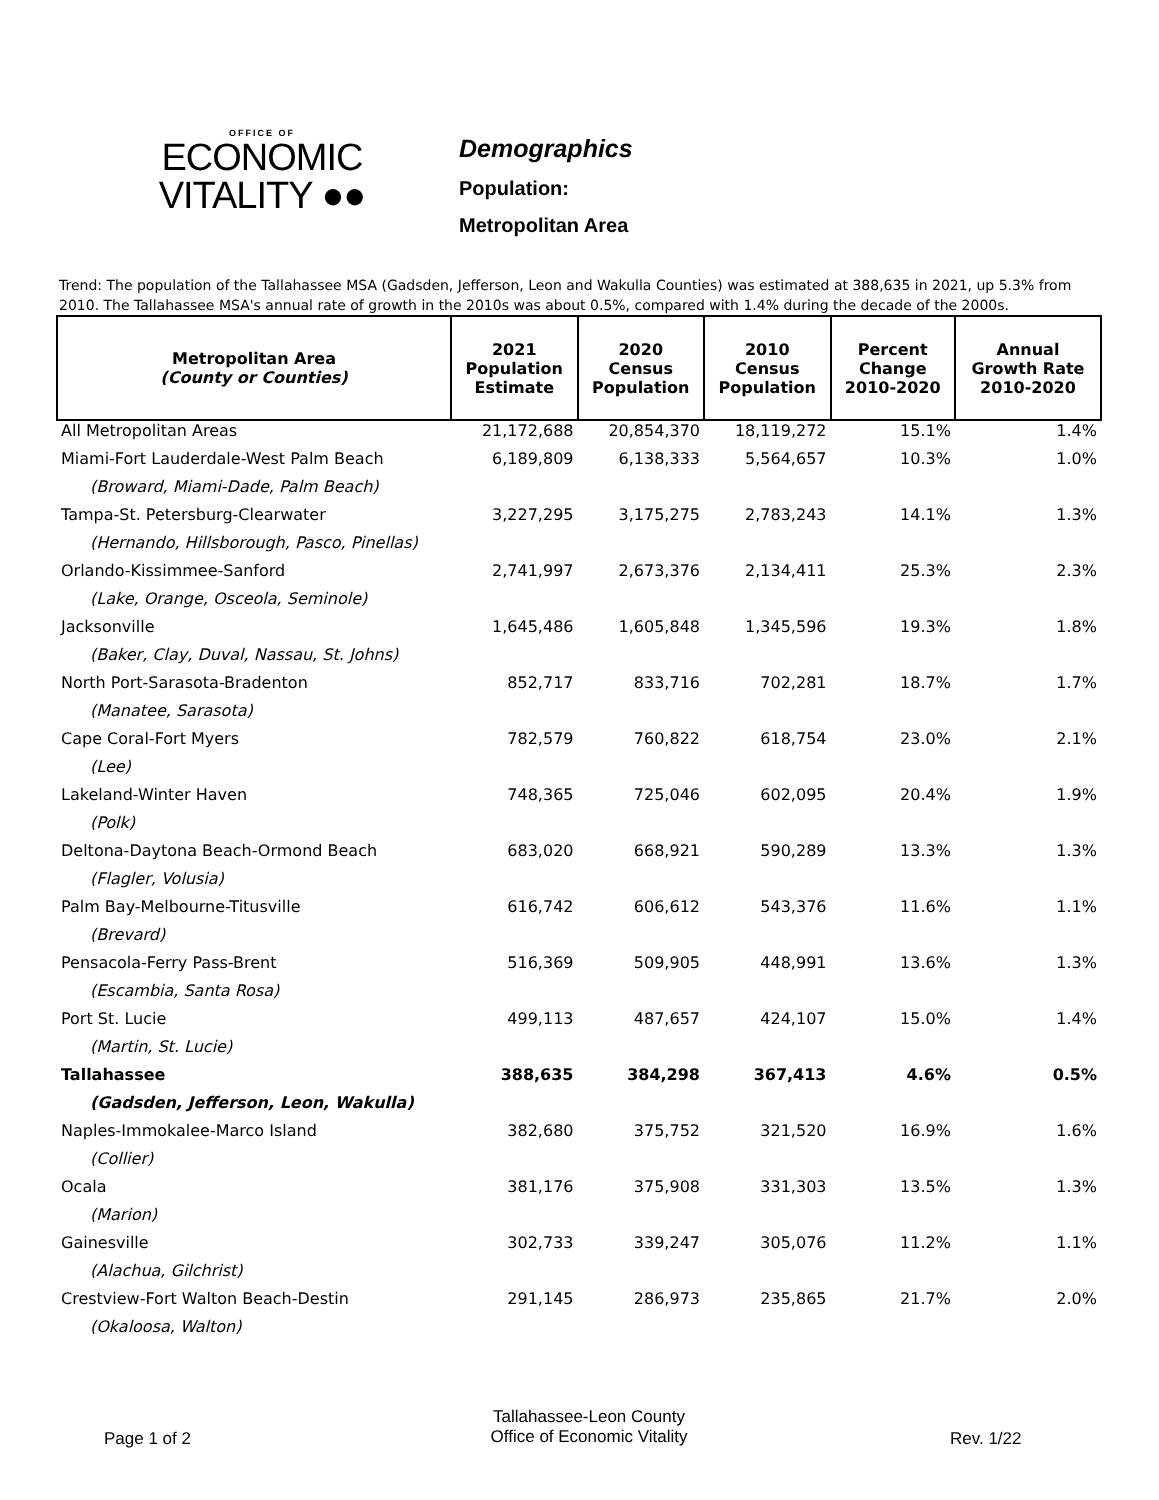OFFICE OF
ECONOMIC
VITALITY ●●
Demographics
Population:
Metropolitan Area
Trend: The population of the Tallahassee MSA (Gadsden, Jefferson, Leon and Wakulla Counties) was estimated at 388,635 in 2021, up 5.3% from 2010. The Tallahassee MSA's annual rate of growth in the 2010s was about 0.5%, compared with 1.4% during the decade of the 2000s.
| Metropolitan Area (County or Counties) | 2021 Population Estimate | 2020 Census Population | 2010 Census Population | Percent Change 2010-2020 | Annual Growth Rate 2010-2020 |
| --- | --- | --- | --- | --- | --- |
| All Metropolitan Areas | 21,172,688 | 20,854,370 | 18,119,272 | 15.1% | 1.4% |
| Miami-Fort Lauderdale-West Palm Beach | 6,189,809 | 6,138,333 | 5,564,657 | 10.3% | 1.0% |
| (Broward, Miami-Dade, Palm Beach) | | | | | |
| Tampa-St. Petersburg-Clearwater | 3,227,295 | 3,175,275 | 2,783,243 | 14.1% | 1.3% |
| (Hernando, Hillsborough, Pasco, Pinellas) | | | | | |
| Orlando-Kissimmee-Sanford | 2,741,997 | 2,673,376 | 2,134,411 | 25.3% | 2.3% |
| (Lake, Orange, Osceola, Seminole) | | | | | |
| Jacksonville | 1,645,486 | 1,605,848 | 1,345,596 | 19.3% | 1.8% |
| (Baker, Clay, Duval, Nassau, St. Johns) | | | | | |
| North Port-Sarasota-Bradenton | 852,717 | 833,716 | 702,281 | 18.7% | 1.7% |
| (Manatee, Sarasota) | | | | | |
| Cape Coral-Fort Myers | 782,579 | 760,822 | 618,754 | 23.0% | 2.1% |
| (Lee) | | | | | |
| Lakeland-Winter Haven | 748,365 | 725,046 | 602,095 | 20.4% | 1.9% |
| (Polk) | | | | | |
| Deltona-Daytona Beach-Ormond Beach | 683,020 | 668,921 | 590,289 | 13.3% | 1.3% |
| (Flagler, Volusia) | | | | | |
| Palm Bay-Melbourne-Titusville | 616,742 | 606,612 | 543,376 | 11.6% | 1.1% |
| (Brevard) | | | | | |
| Pensacola-Ferry Pass-Brent | 516,369 | 509,905 | 448,991 | 13.6% | 1.3% |
| (Escambia, Santa Rosa) | | | | | |
| Port St. Lucie | 499,113 | 487,657 | 424,107 | 15.0% | 1.4% |
| (Martin, St. Lucie) | | | | | |
| Tallahassee | 388,635 | 384,298 | 367,413 | 4.6% | 0.5% |
| (Gadsden, Jefferson, Leon, Wakulla) | | | | | |
| Naples-Immokalee-Marco Island | 382,680 | 375,752 | 321,520 | 16.9% | 1.6% |
| (Collier) | | | | | |
| Ocala | 381,176 | 375,908 | 331,303 | 13.5% | 1.3% |
| (Marion) | | | | | |
| Gainesville | 302,733 | 339,247 | 305,076 | 11.2% | 1.1% |
| (Alachua, Gilchrist) | | | | | |
| Crestview-Fort Walton Beach-Destin | 291,145 | 286,973 | 235,865 | 21.7% | 2.0% |
| (Okaloosa, Walton) | | | | | |
Page 1 of 2
Tallahassee-Leon County
Office of Economic Vitality
Rev. 1/22